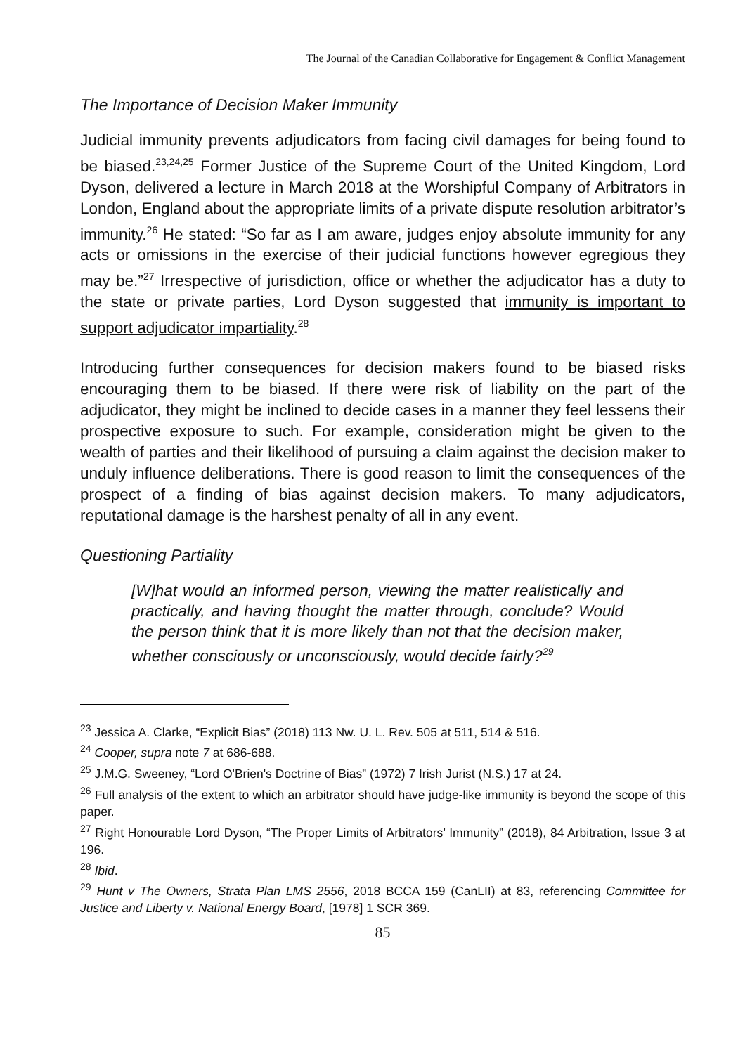The Journal of the Canadian Collaborative for Engagement & Conflict Management
The Importance of Decision Maker Immunity
Judicial immunity prevents adjudicators from facing civil damages for being found to be biased.<sup>23,24,25</sup> Former Justice of the Supreme Court of the United Kingdom, Lord Dyson, delivered a lecture in March 2018 at the Worshipful Company of Arbitrators in London, England about the appropriate limits of a private dispute resolution arbitrator’s immunity.<sup>26</sup> He stated: “So far as I am aware, judges enjoy absolute immunity for any acts or omissions in the exercise of their judicial functions however egregious they may be.”<sup>27</sup> Irrespective of jurisdiction, office or whether the adjudicator has a duty to the state or private parties, Lord Dyson suggested that immunity is important to support adjudicator impartiality.<sup>28</sup>
Introducing further consequences for decision makers found to be biased risks encouraging them to be biased. If there were risk of liability on the part of the adjudicator, they might be inclined to decide cases in a manner they feel lessens their prospective exposure to such. For example, consideration might be given to the wealth of parties and their likelihood of pursuing a claim against the decision maker to unduly influence deliberations. There is good reason to limit the consequences of the prospect of a finding of bias against decision makers. To many adjudicators, reputational damage is the harshest penalty of all in any event.
Questioning Partiality
[W]hat would an informed person, viewing the matter realistically and practically, and having thought the matter through, conclude? Would the person think that it is more likely than not that the decision maker, whether consciously or unconsciously, would decide fairly?<sup>29</sup>
<sup>23</sup> Jessica A. Clarke, “Explicit Bias” (2018) 113 Nw. U. L. Rev. 505 at 511, 514 & 516.
<sup>24</sup> Cooper, supra note 7 at 686-688.
<sup>25</sup> J.M.G. Sweeney, “Lord O'Brien's Doctrine of Bias” (1972) 7 Irish Jurist (N.S.) 17 at 24.
<sup>26</sup> Full analysis of the extent to which an arbitrator should have judge-like immunity is beyond the scope of this paper.
<sup>27</sup> Right Honourable Lord Dyson, “The Proper Limits of Arbitrators’ Immunity” (2018), 84 Arbitration, Issue 3 at 196.
<sup>28</sup> Ibid.
<sup>29</sup> Hunt v The Owners, Strata Plan LMS 2556, 2018 BCCA 159 (CanLII) at 83, referencing Committee for Justice and Liberty v. National Energy Board, [1978] 1 SCR 369.
85